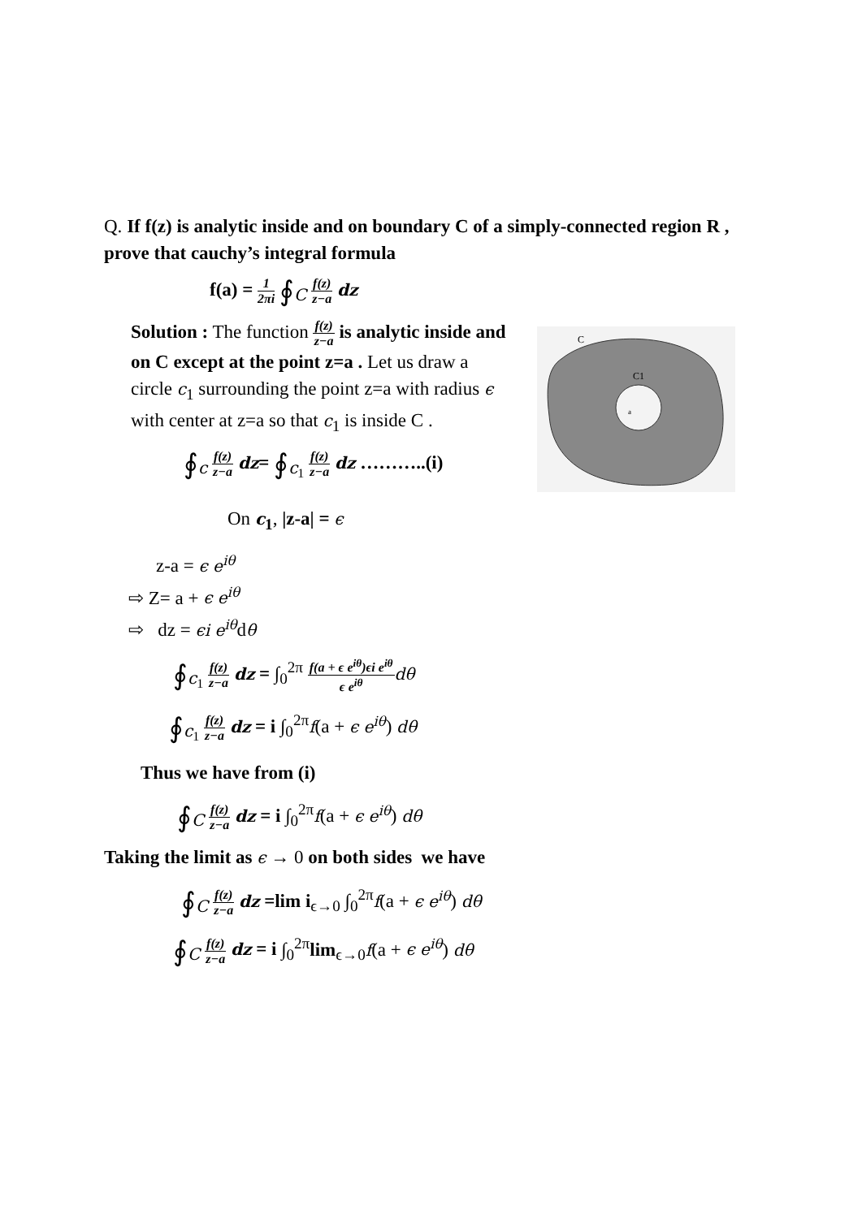Q. If f(z) is analytic inside and on boundary C of a simply-connected region R , prove that cauchy’s integral formula
f(a) = 1 2πi ∮<sub>C</sub> f(z) z−a dz
Solution : The function f(z) z−a is analytic inside and on C except at the point z=a . Let us draw a circle c<sub>1</sub> surrounding the point z=a with radius ϵ with center at z=a so that c<sub>1</sub> is inside C .
∮<sub>c</sub> f(z) z−a dz= ∮<sub>c<sub>1</sub></sub> f(z) z−a dz ………..(i)
C
C1
a
On c<sub>1</sub>, |z-a| = ϵ
z-a = ϵ e<sup>iθ</sup>
⇨ Z= a + ϵ e<sup>iθ</sup>
⇨ dz = ϵi e<sup>iθ</sup>dθ
∮<sub>c<sub>1</sub></sub> f(z) z−a dz = ∫<sub>0</sub><sup>2π</sup> f(a + ϵ e<sup>iθ</sup>)ϵi e<sup>iθ</sup> ϵ e<sup>iθ</sup> dθ
∮<sub>c<sub>1</sub></sub> f(z) z−a dz = i ∫<sub>0</sub><sup>2π</sup>f(a + ϵ e<sup>iθ</sup>) dθ
Thus we have from (i)
∮<sub>C</sub> f(z) z−a dz = i ∫<sub>0</sub><sup>2π</sup>f(a + ϵ e<sup>iθ</sup>) dθ
Taking the limit as ϵ → 0 on both sides we have
∮<sub>C</sub> f(z) z−a dz =lim i<sub>ϵ→0</sub> ∫<sub>0</sub><sup>2π</sup>f(a + ϵ e<sup>iθ</sup>) dθ
∮<sub>C</sub> f(z) z−a dz = i ∫<sub>0</sub><sup>2π</sup>lim<sub>ϵ→0</sub>f(a + ϵ e<sup>iθ</sup>) dθ